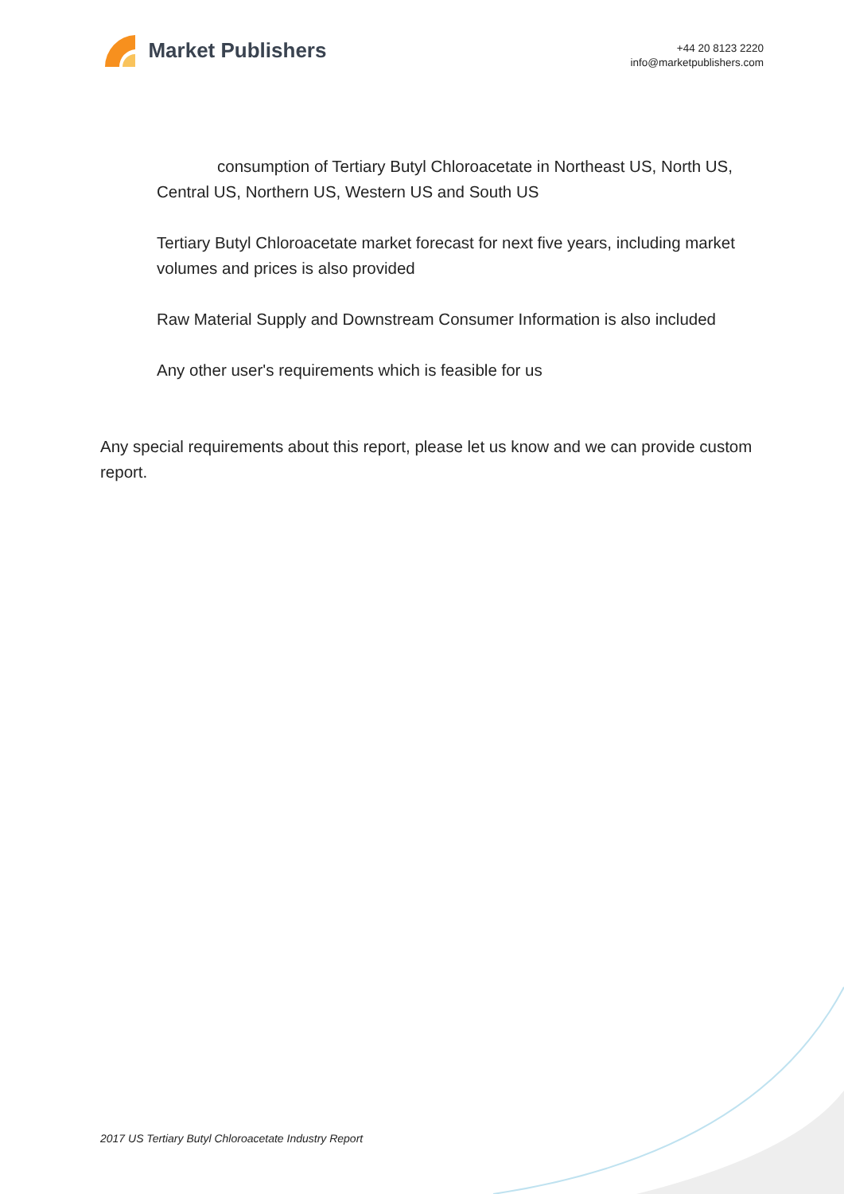Market Publishers
+44 20 8123 2220
info@marketpublishers.com
consumption of Tertiary Butyl Chloroacetate in Northeast US, North US, Central US, Northern US, Western US and South US
Tertiary Butyl Chloroacetate market forecast for next five years, including market volumes and prices is also provided
Raw Material Supply and Downstream Consumer Information is also included
Any other user's requirements which is feasible for us
Any special requirements about this report, please let us know and we can provide custom report.
2017 US Tertiary Butyl Chloroacetate Industry Report